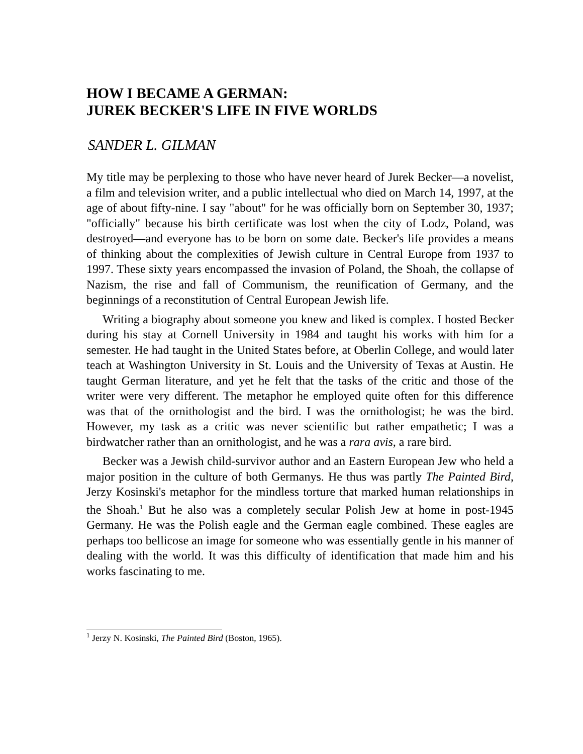HOW I BECAME A GERMAN:
JUREK BECKER'S LIFE IN FIVE WORLDS
SANDER L. GILMAN
My title may be perplexing to those who have never heard of Jurek Becker—a novelist, a film and television writer, and a public intellectual who died on March 14, 1997, at the age of about fifty-nine. I say "about" for he was officially born on September 30, 1937; "officially" because his birth certificate was lost when the city of Lodz, Poland, was destroyed—and everyone has to be born on some date. Becker's life provides a means of thinking about the complexities of Jewish culture in Central Europe from 1937 to 1997. These sixty years encompassed the invasion of Poland, the Shoah, the collapse of Nazism, the rise and fall of Communism, the reunification of Germany, and the beginnings of a reconstitution of Central European Jewish life.
Writing a biography about someone you knew and liked is complex. I hosted Becker during his stay at Cornell University in 1984 and taught his works with him for a semester. He had taught in the United States before, at Oberlin College, and would later teach at Washington University in St. Louis and the University of Texas at Austin. He taught German literature, and yet he felt that the tasks of the critic and those of the writer were very different. The metaphor he employed quite often for this difference was that of the ornithologist and the bird. I was the ornithologist; he was the bird. However, my task as a critic was never scientific but rather empathetic; I was a birdwatcher rather than an ornithologist, and he was a rara avis, a rare bird.
Becker was a Jewish child-survivor author and an Eastern European Jew who held a major position in the culture of both Germanys. He thus was partly The Painted Bird, Jerzy Kosinski's metaphor for the mindless torture that marked human relationships in the Shoah.<sup>1</sup> But he also was a completely secular Polish Jew at home in post-1945 Germany. He was the Polish eagle and the German eagle combined. These eagles are perhaps too bellicose an image for someone who was essentially gentle in his manner of dealing with the world. It was this difficulty of identification that made him and his works fascinating to me.
<sup>1</sup> Jerzy N. Kosinski, The Painted Bird (Boston, 1965).